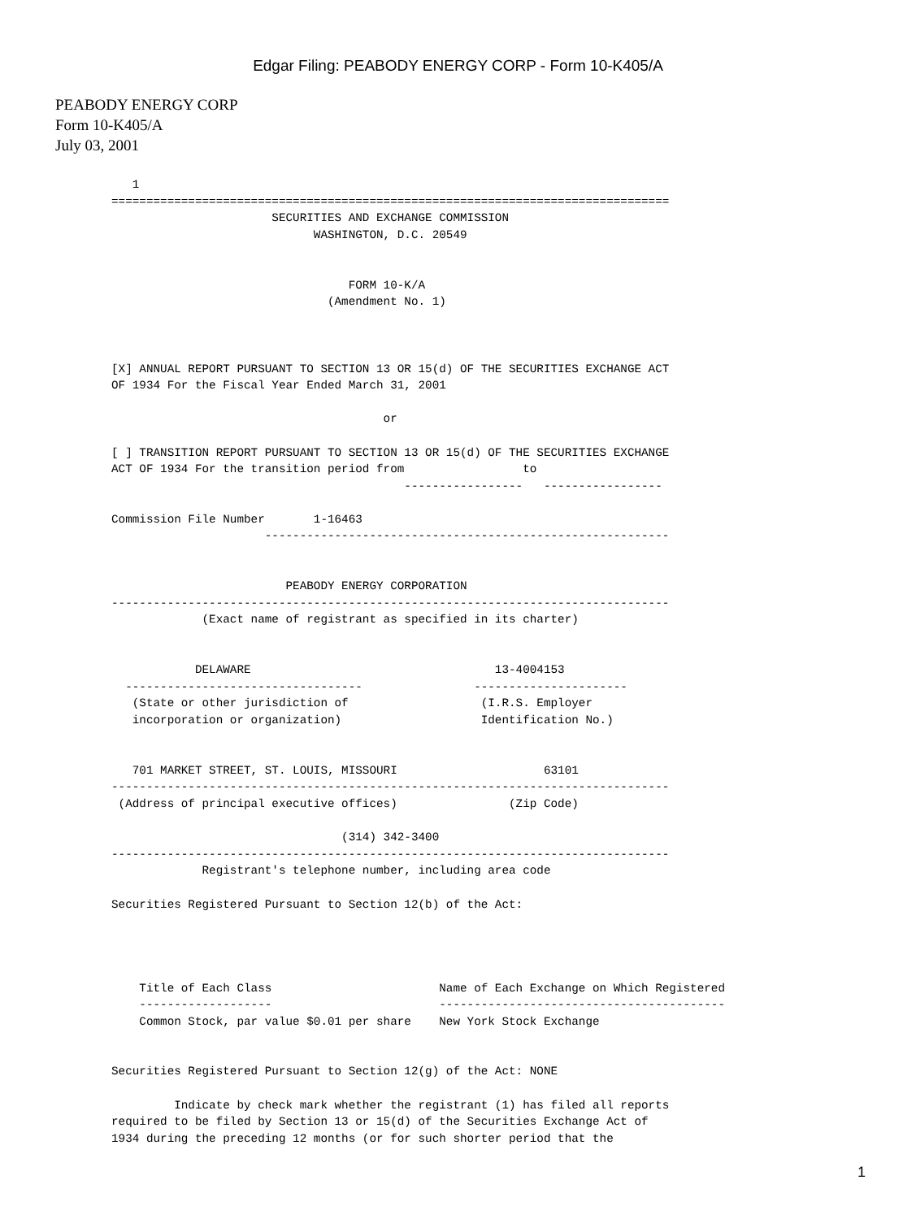Edgar Filing: PEABODY ENERGY CORP - Form 10-K405/A
PEABODY ENERGY CORP
Form 10-K405/A
July 03, 2001
   1
================================================================================
                       SECURITIES AND EXCHANGE COMMISSION
                             WASHINGTON, D.C. 20549


                                  FORM 10-K/A
                               (Amendment No. 1)



[X] ANNUAL REPORT PURSUANT TO SECTION 13 OR 15(d) OF THE SECURITIES EXCHANGE ACT
OF 1934 For the Fiscal Year Ended March 31, 2001

                                       or

[ ] TRANSITION REPORT PURSUANT TO SECTION 13 OR 15(d) OF THE SECURITIES EXCHANGE
ACT OF 1934 For the transition period from                 to
                                          -----------------   -----------------

Commission File Number       1-16463
                      ----------------------------------------------------------


                         PEABODY ENERGY CORPORATION
--------------------------------------------------------------------------------
             (Exact name of registrant as specified in its charter)


            DELAWARE                                   13-4004153
  ----------------------------------                ----------------------
   (State or other jurisdiction of                   (I.R.S. Employer
   incorporation or organization)                    Identification No.)


   701 MARKET STREET, ST. LOUIS, MISSOURI                     63101
--------------------------------------------------------------------------------
 (Address of principal executive offices)                (Zip Code)

                                 (314) 342-3400
--------------------------------------------------------------------------------
             Registrant's telephone number, including area code

Securities Registered Pursuant to Section 12(b) of the Act:




    Title of Each Class                        Name of Each Exchange on Which Registered
    -------------------                        -----------------------------------------
    Common Stock, par value $0.01 per share    New York Stock Exchange


Securities Registered Pursuant to Section 12(g) of the Act: NONE

         Indicate by check mark whether the registrant (1) has filed all reports
required to be filed by Section 13 or 15(d) of the Securities Exchange Act of
1934 during the preceding 12 months (or for such shorter period that the
1